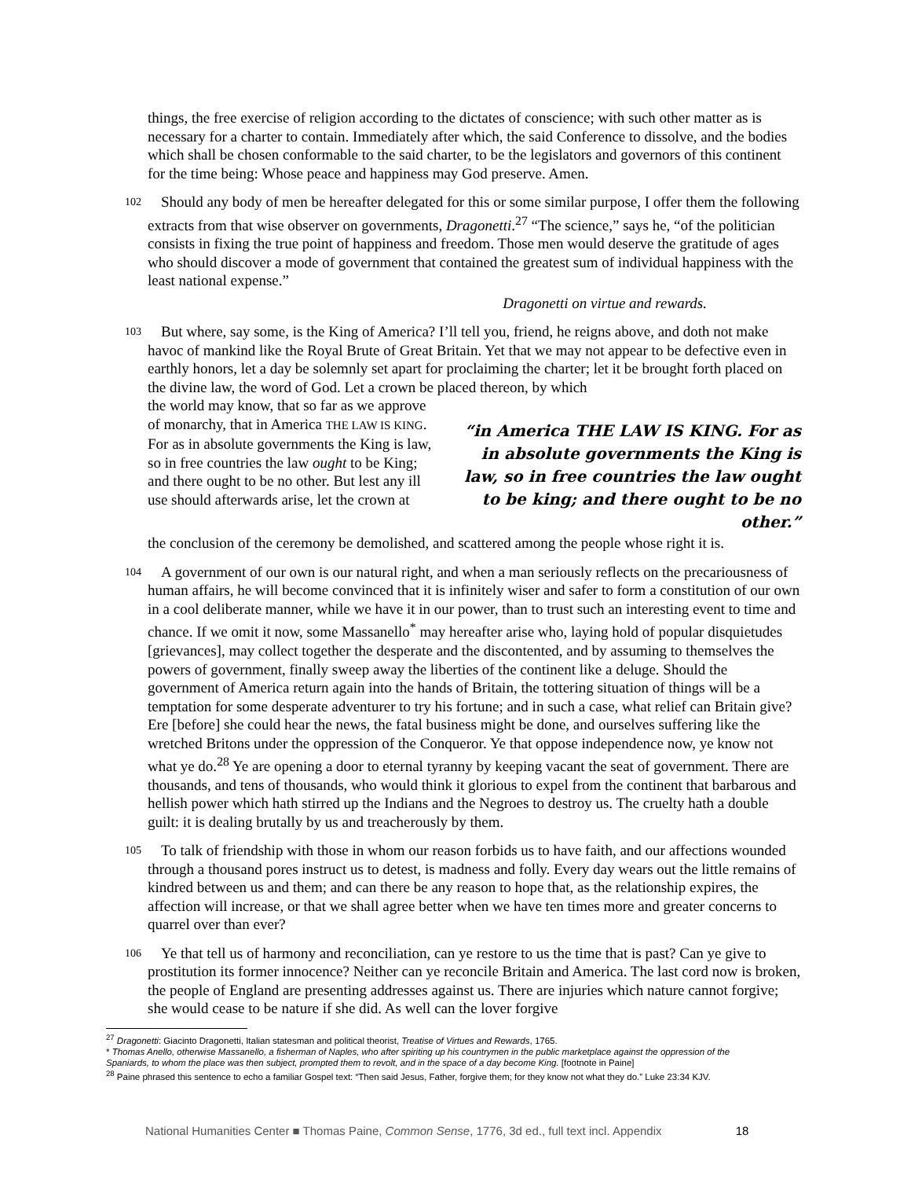things, the free exercise of religion according to the dictates of conscience; with such other matter as is necessary for a charter to contain. Immediately after which, the said Conference to dissolve, and the bodies which shall be chosen conformable to the said charter, to be the legislators and governors of this continent for the time being: Whose peace and happiness may God preserve. Amen.
102 Should any body of men be hereafter delegated for this or some similar purpose, I offer them the following extracts from that wise observer on governments, Dragonetti.<sup>27</sup> “The science,” says he, “of the politician consists in fixing the true point of happiness and freedom. Those men would deserve the gratitude of ages who should discover a mode of government that contained the greatest sum of individual happiness with the least national expense.”
Dragonetti on virtue and rewards.
103 But where, say some, is the King of America? I’ll tell you, friend, he reigns above, and doth not make havoc of mankind like the Royal Brute of Great Britain. Yet that we may not appear to be defective even in earthly honors, let a day be solemnly set apart for proclaiming the charter; let it be brought forth placed on the divine law, the word of God. Let a crown be placed thereon, by which
the world may know, that so far as we approve of monarchy, that in America THE LAW IS KING. For as in absolute governments the King is law, so in free countries the law ought to be King; and there ought to be no other. But lest any ill use should afterwards arise, let the crown at
“in America THE LAW IS KING. For as in absolute governments the King is law, so in free countries the law ought to be king; and there ought to be no other.”
the conclusion of the ceremony be demolished, and scattered among the people whose right it is.
104 A government of our own is our natural right, and when a man seriously reflects on the precariousness of human affairs, he will become convinced that it is infinitely wiser and safer to form a constitution of our own in a cool deliberate manner, while we have it in our power, than to trust such an interesting event to time and chance. If we omit it now, some Massanello<sup>*</sup> may hereafter arise who, laying hold of popular disquietudes [grievances], may collect together the desperate and the discontented, and by assuming to themselves the powers of government, finally sweep away the liberties of the continent like a deluge. Should the government of America return again into the hands of Britain, the tottering situation of things will be a temptation for some desperate adventurer to try his fortune; and in such a case, what relief can Britain give? Ere [before] she could hear the news, the fatal business might be done, and ourselves suffering like the wretched Britons under the oppression of the Conqueror. Ye that oppose independence now, ye know not what ye do.<sup>28</sup> Ye are opening a door to eternal tyranny by keeping vacant the seat of government. There are thousands, and tens of thousands, who would think it glorious to expel from the continent that barbarous and hellish power which hath stirred up the Indians and the Negroes to destroy us. The cruelty hath a double guilt: it is dealing brutally by us and treacherously by them.
105 To talk of friendship with those in whom our reason forbids us to have faith, and our affections wounded through a thousand pores instruct us to detest, is madness and folly. Every day wears out the little remains of kindred between us and them; and can there be any reason to hope that, as the relationship expires, the affection will increase, or that we shall agree better when we have ten times more and greater concerns to quarrel over than ever?
106 Ye that tell us of harmony and reconciliation, can ye restore to us the time that is past? Can ye give to prostitution its former innocence? Neither can ye reconcile Britain and America. The last cord now is broken, the people of England are presenting addresses against us. There are injuries which nature cannot forgive; she would cease to be nature if she did. As well can the lover forgive
<sup>27</sup> Dragonetti: Giacinto Dragonetti, Italian statesman and political theorist, Treatise of Virtues and Rewards, 1765.
* Thomas Anello, otherwise Massanello, a fisherman of Naples, who after spiriting up his countrymen in the public marketplace against the oppression of the Spaniards, to whom the place was then subject, prompted them to revolt, and in the space of a day become King. [footnote in Paine]
<sup>28</sup> Paine phrased this sentence to echo a familiar Gospel text: “Then said Jesus, Father, forgive them; for they know not what they do.” Luke 23:34 KJV.
National Humanities Center ■ Thomas Paine, Common Sense, 1776, 3d ed., full text incl. Appendix 18